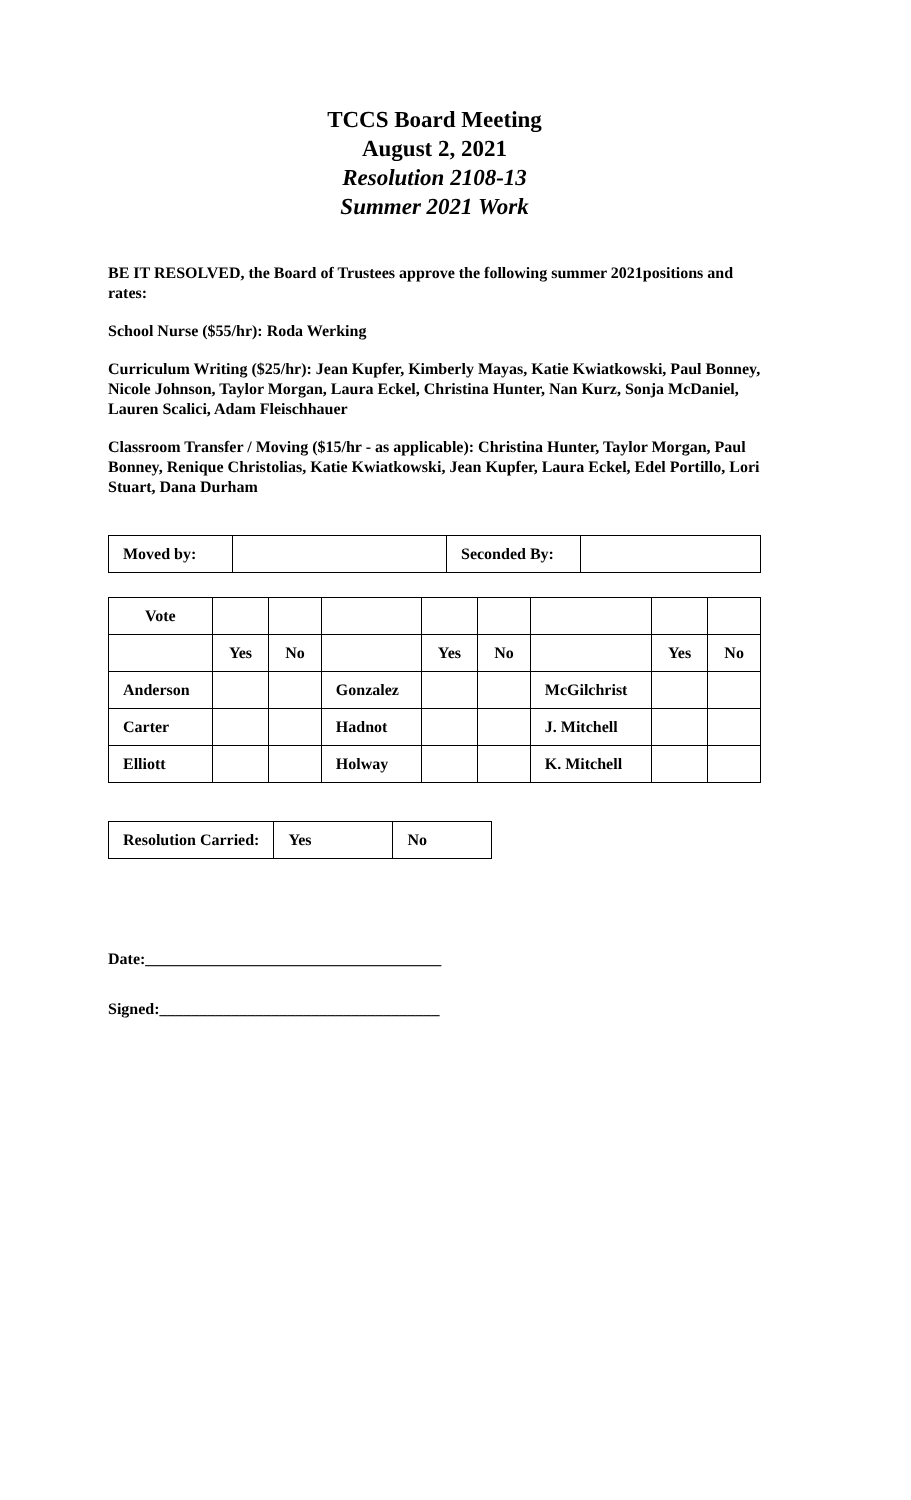TCCS Board Meeting
August 2, 2021
Resolution 2108-13
Summer 2021 Work
BE IT RESOLVED, the Board of Trustees approve the following summer 2021positions and rates:
School Nurse ($55/hr): Roda Werking
Curriculum Writing ($25/hr): Jean Kupfer, Kimberly Mayas, Katie Kwiatkowski, Paul Bonney, Nicole Johnson, Taylor Morgan, Laura Eckel, Christina Hunter, Nan Kurz, Sonja McDaniel, Lauren Scalici, Adam Fleischhauer
Classroom Transfer / Moving ($15/hr - as applicable): Christina Hunter, Taylor Morgan, Paul Bonney, Renique Christolias, Katie Kwiatkowski, Jean Kupfer, Laura Eckel, Edel Portillo, Lori Stuart, Dana Durham
| Moved by: | | Seconded By: | |
| Vote | | | | | | | | |
| | Yes | No | | Yes | No | | Yes | No |
| Anderson | | | Gonzalez | | | McGilchrist | | |
| Carter | | | Hadnot | | | J. Mitchell | | |
| Elliott | | | Holway | | | K. Mitchell | | |
| Resolution Carried: | Yes | No |
Date:_____________________________________
Signed:___________________________________